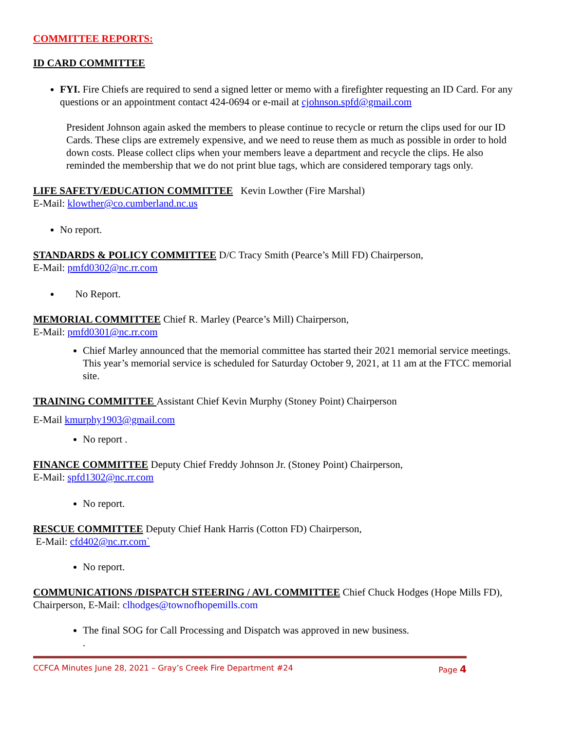COMMITTEE REPORTS:
ID CARD COMMITTEE
FYI. Fire Chiefs are required to send a signed letter or memo with a firefighter requesting an ID Card. For any questions or an appointment contact 424-0694 or e-mail at cjohnson.spfd@gmail.com
President Johnson again asked the members to please continue to recycle or return the clips used for our ID Cards. These clips are extremely expensive, and we need to reuse them as much as possible in order to hold down costs. Please collect clips when your members leave a department and recycle the clips. He also reminded the membership that we do not print blue tags, which are considered temporary tags only.
LIFE SAFETY/EDUCATION COMMITTEE Kevin Lowther (Fire Marshal)
E-Mail: klowther@co.cumberland.nc.us
No report.
STANDARDS & POLICY COMMITTEE D/C Tracy Smith (Pearce’s Mill FD) Chairperson,
E-Mail: pmfd0302@nc.rr.com
No Report.
MEMORIAL COMMITTEE Chief R. Marley (Pearce’s Mill) Chairperson,
E-Mail: pmfd0301@nc.rr.com
Chief Marley announced that the memorial committee has started their 2021 memorial service meetings. This year’s memorial service is scheduled for Saturday October 9, 2021, at 11 am at the FTCC memorial site.
TRAINING COMMITTEE Assistant Chief Kevin Murphy (Stoney Point) Chairperson
E-Mail kmurphy1903@gmail.com
No report .
FINANCE COMMITTEE Deputy Chief Freddy Johnson Jr. (Stoney Point) Chairperson,
E-Mail: spfd1302@nc.rr.com
No report.
RESCUE COMMITTEE Deputy Chief Hank Harris (Cotton FD) Chairperson,
E-Mail: cfd402@nc.rr.com`
No report.
COMMUNICATIONS /DISPATCH STEERING / AVL COMMITTEE Chief Chuck Hodges (Hope Mills FD), Chairperson, E-Mail: clhodges@townofhopemills.com
The final SOG for Call Processing and Dispatch was approved in new business.
.
CCFCA Minutes June 28, 2021 – Gray’s Creek Fire Department #24 Page 4